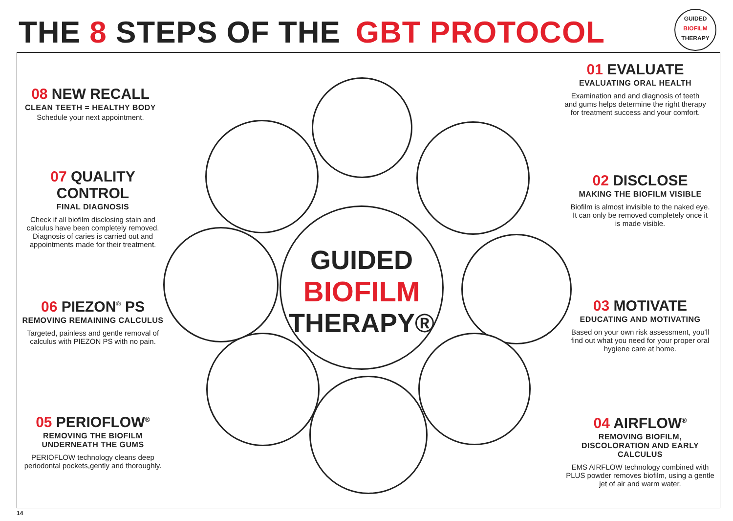THE 8 STEPS OF THE GBT PROTOCOL
GUIDED
BIOFILM
THERAPY
GUIDED
BIOFILM
THERAPY®
01 EVALUATE
EVALUATING ORAL HEALTH
Examination and and diagnosis of teeth and gums helps determine the right therapy for treatment success and your comfort.
02 DISCLOSE
MAKING THE BIOFILM VISIBLE
Biofilm is almost invisible to the naked eye. It can only be removed completely once it is made visible.
03 MOTIVATE
EDUCATING AND MOTIVATING
Based on your own risk assessment, you'll find out what you need for your proper oral hygiene care at home.
04 AIRFLOW<sup>®</sup>
REMOVING BIOFILM, DISCOLORATION AND EARLY CALCULUS
EMS AIRFLOW technology combined with PLUS powder removes biofilm, using a gentle jet of air and warm water.
05 PERIOFLOW<sup>®</sup>
REMOVING THE BIOFILM UNDERNEATH THE GUMS
PERIOFLOW technology cleans deep periodontal pockets,gently and thoroughly.
06 PIEZON<sup>®</sup> PS
REMOVING REMAINING CALCULUS
Targeted, painless and gentle removal of calculus with PIEZON PS with no pain.
07 QUALITY CONTROL
FINAL DIAGNOSIS
Check if all biofilm disclosing stain and calculus have been completely removed. Diagnosis of caries is carried out and appointments made for their treatment.
08 NEW RECALL
CLEAN TEETH = HEALTHY BODY
Schedule your next appointment.
14